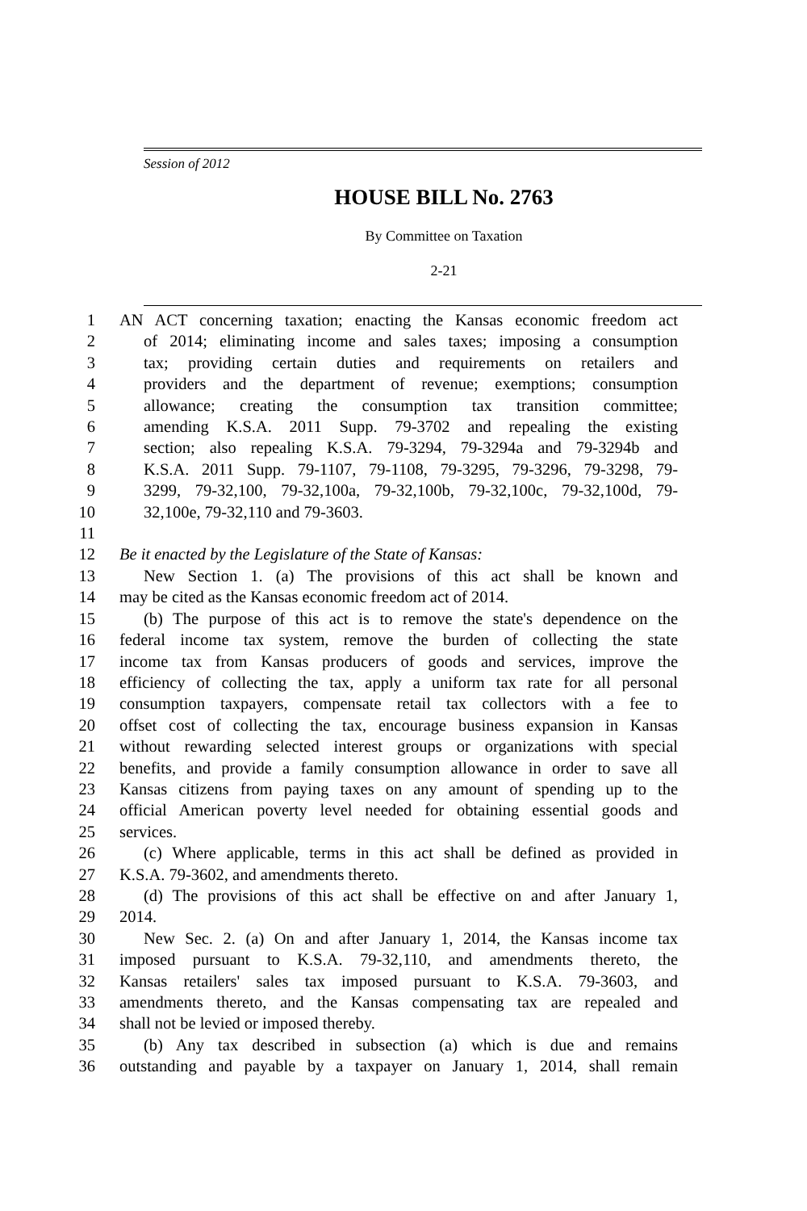Session of 2012
HOUSE BILL No. 2763
By Committee on Taxation
2-21
1 AN ACT concerning taxation; enacting the Kansas economic freedom act
2 of 2014; eliminating income and sales taxes; imposing a consumption
3 tax; providing certain duties and requirements on retailers and
4 providers and the department of revenue; exemptions; consumption
5 allowance; creating the consumption tax transition committee;
6 amending K.S.A. 2011 Supp. 79-3702 and repealing the existing
7 section; also repealing K.S.A. 79-3294, 79-3294a and 79-3294b and
8 K.S.A. 2011 Supp. 79-1107, 79-1108, 79-3295, 79-3296, 79-3298, 79-
9 3299, 79-32,100, 79-32,100a, 79-32,100b, 79-32,100c, 79-32,100d, 79-
10 32,100e, 79-32,110 and 79-3603.
11
12 Be it enacted by the Legislature of the State of Kansas:
13 New Section 1. (a) The provisions of this act shall be known and
14 may be cited as the Kansas economic freedom act of 2014.
15 (b) The purpose of this act is to remove the state's dependence on the
16 federal income tax system, remove the burden of collecting the state
17 income tax from Kansas producers of goods and services, improve the
18 efficiency of collecting the tax, apply a uniform tax rate for all personal
19 consumption taxpayers, compensate retail tax collectors with a fee to
20 offset cost of collecting the tax, encourage business expansion in Kansas
21 without rewarding selected interest groups or organizations with special
22 benefits, and provide a family consumption allowance in order to save all
23 Kansas citizens from paying taxes on any amount of spending up to the
24 official American poverty level needed for obtaining essential goods and
25 services.
26 (c) Where applicable, terms in this act shall be defined as provided in
27 K.S.A. 79-3602, and amendments thereto.
28 (d) The provisions of this act shall be effective on and after January 1,
29 2014.
30 New Sec. 2. (a) On and after January 1, 2014, the Kansas income tax
31 imposed pursuant to K.S.A. 79-32,110, and amendments thereto, the
32 Kansas retailers' sales tax imposed pursuant to K.S.A. 79-3603, and
33 amendments thereto, and the Kansas compensating tax are repealed and
34 shall not be levied or imposed thereby.
35 (b) Any tax described in subsection (a) which is due and remains
36 outstanding and payable by a taxpayer on January 1, 2014, shall remain